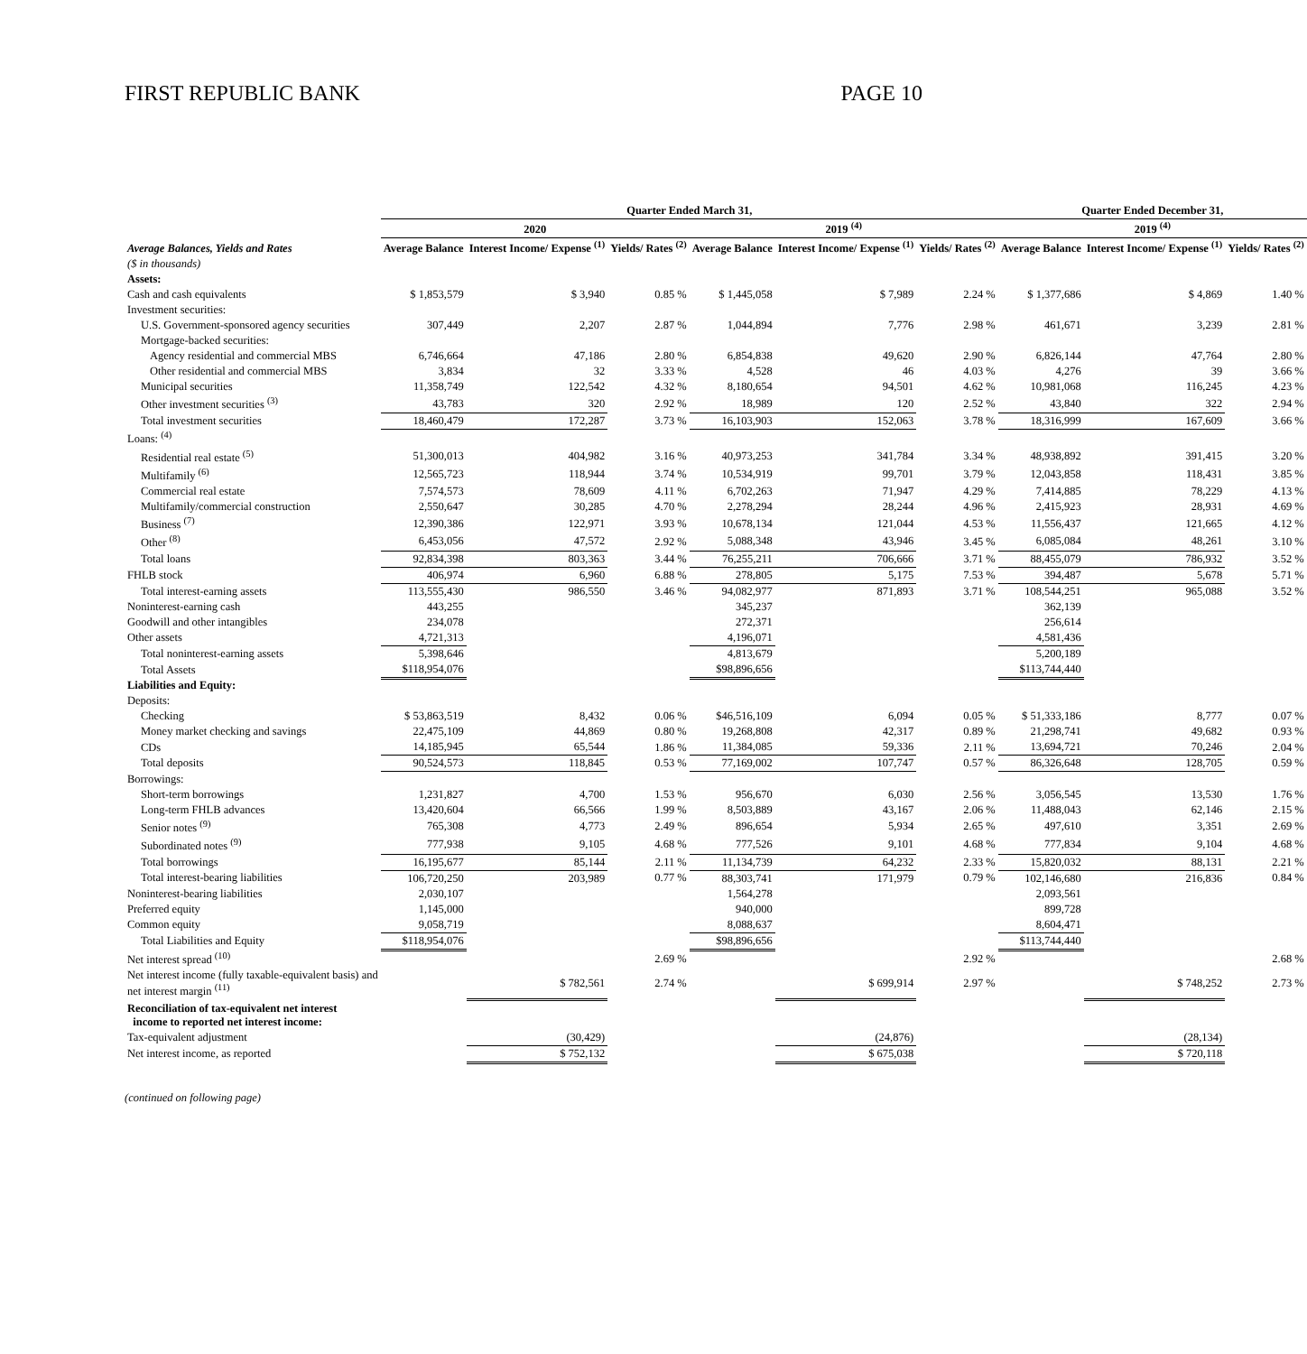FIRST REPUBLIC BANK PAGE 10
| | Quarter Ended March 31, | | | | | | Quarter Ended December 31, | | |
| --- | --- | --- | --- | --- | --- | --- | --- | --- | --- |
| | 2020 | | | 2019 <sup>(4)</sup> | | | 2019 <sup>(4)</sup> | | |
| Average Balances, Yields and Rates | Average Balance | Interest Income/ Expense <sup>(1)</sup> | Yields/ Rates <sup>(2)</sup> | Average Balance | Interest Income/ Expense <sup>(1)</sup> | Yields/ Rates <sup>(2)</sup> | Average Balance | Interest Income/ Expense <sup>(1)</sup> | Yields/ Rates <sup>(2)</sup> |
| ($ in thousands) | | | | | | | | | |
| Assets: | | | | | | | | | |
| Cash and cash equivalents | $ 1,853,579 | $ 3,940 | 0.85 % | $ 1,445,058 | $ 7,989 | 2.24 % | $ 1,377,686 | $ 4,869 | 1.40 % |
| Investment securities: | | | | | | | | | |
| U.S. Government-sponsored agency securities | 307,449 | 2,207 | 2.87 % | 1,044,894 | 7,776 | 2.98 % | 461,671 | 3,239 | 2.81 % |
| Mortgage-backed securities: | | | | | | | | | |
| Agency residential and commercial MBS | 6,746,664 | 47,186 | 2.80 % | 6,854,838 | 49,620 | 2.90 % | 6,826,144 | 47,764 | 2.80 % |
| Other residential and commercial MBS | 3,834 | 32 | 3.33 % | 4,528 | 46 | 4.03 % | 4,276 | 39 | 3.66 % |
| Municipal securities | 11,358,749 | 122,542 | 4.32 % | 8,180,654 | 94,501 | 4.62 % | 10,981,068 | 116,245 | 4.23 % |
| Other investment securities <sup>(3)</sup> | 43,783 | 320 | 2.92 % | 18,989 | 120 | 2.52 % | 43,840 | 322 | 2.94 % |
| Total investment securities | 18,460,479 | 172,287 | 3.73 % | 16,103,903 | 152,063 | 3.78 % | 18,316,999 | 167,609 | 3.66 % |
| Loans: <sup>(4)</sup> | | | | | | | | | |
| Residential real estate <sup>(5)</sup> | 51,300,013 | 404,982 | 3.16 % | 40,973,253 | 341,784 | 3.34 % | 48,938,892 | 391,415 | 3.20 % |
| Multifamily <sup>(6)</sup> | 12,565,723 | 118,944 | 3.74 % | 10,534,919 | 99,701 | 3.79 % | 12,043,858 | 118,431 | 3.85 % |
| Commercial real estate | 7,574,573 | 78,609 | 4.11 % | 6,702,263 | 71,947 | 4.29 % | 7,414,885 | 78,229 | 4.13 % |
| Multifamily/commercial construction | 2,550,647 | 30,285 | 4.70 % | 2,278,294 | 28,244 | 4.96 % | 2,415,923 | 28,931 | 4.69 % |
| Business <sup>(7)</sup> | 12,390,386 | 122,971 | 3.93 % | 10,678,134 | 121,044 | 4.53 % | 11,556,437 | 121,665 | 4.12 % |
| Other <sup>(8)</sup> | 6,453,056 | 47,572 | 2.92 % | 5,088,348 | 43,946 | 3.45 % | 6,085,084 | 48,261 | 3.10 % |
| Total loans | 92,834,398 | 803,363 | 3.44 % | 76,255,211 | 706,666 | 3.71 % | 88,455,079 | 786,932 | 3.52 % |
| FHLB stock | 406,974 | 6,960 | 6.88 % | 278,805 | 5,175 | 7.53 % | 394,487 | 5,678 | 5.71 % |
| Total interest-earning assets | 113,555,430 | 986,550 | 3.46 % | 94,082,977 | 871,893 | 3.71 % | 108,544,251 | 965,088 | 3.52 % |
| Noninterest-earning cash | 443,255 | | | 345,237 | | | 362,139 | | |
| Goodwill and other intangibles | 234,078 | | | 272,371 | | | 256,614 | | |
| Other assets | 4,721,313 | | | 4,196,071 | | | 4,581,436 | | |
| Total noninterest-earning assets | 5,398,646 | | | 4,813,679 | | | 5,200,189 | | |
| Total Assets | $118,954,076 | | | $98,896,656 | | | $113,744,440 | | |
| Liabilities and Equity: | | | | | | | | | |
| Deposits: | | | | | | | | | |
| Checking | $ 53,863,519 | 8,432 | 0.06 % | $46,516,109 | 6,094 | 0.05 % | $ 51,333,186 | 8,777 | 0.07 % |
| Money market checking and savings | 22,475,109 | 44,869 | 0.80 % | 19,268,808 | 42,317 | 0.89 % | 21,298,741 | 49,682 | 0.93 % |
| CDs | 14,185,945 | 65,544 | 1.86 % | 11,384,085 | 59,336 | 2.11 % | 13,694,721 | 70,246 | 2.04 % |
| Total deposits | 90,524,573 | 118,845 | 0.53 % | 77,169,002 | 107,747 | 0.57 % | 86,326,648 | 128,705 | 0.59 % |
| Borrowings: | | | | | | | | | |
| Short-term borrowings | 1,231,827 | 4,700 | 1.53 % | 956,670 | 6,030 | 2.56 % | 3,056,545 | 13,530 | 1.76 % |
| Long-term FHLB advances | 13,420,604 | 66,566 | 1.99 % | 8,503,889 | 43,167 | 2.06 % | 11,488,043 | 62,146 | 2.15 % |
| Senior notes <sup>(9)</sup> | 765,308 | 4,773 | 2.49 % | 896,654 | 5,934 | 2.65 % | 497,610 | 3,351 | 2.69 % |
| Subordinated notes <sup>(9)</sup> | 777,938 | 9,105 | 4.68 % | 777,526 | 9,101 | 4.68 % | 777,834 | 9,104 | 4.68 % |
| Total borrowings | 16,195,677 | 85,144 | 2.11 % | 11,134,739 | 64,232 | 2.33 % | 15,820,032 | 88,131 | 2.21 % |
| Total interest-bearing liabilities | 106,720,250 | 203,989 | 0.77 % | 88,303,741 | 171,979 | 0.79 % | 102,146,680 | 216,836 | 0.84 % |
| Noninterest-bearing liabilities | 2,030,107 | | | 1,564,278 | | | 2,093,561 | | |
| Preferred equity | 1,145,000 | | | 940,000 | | | 899,728 | | |
| Common equity | 9,058,719 | | | 8,088,637 | | | 8,604,471 | | |
| Total Liabilities and Equity | $118,954,076 | | | $98,896,656 | | | $113,744,440 | | |
| Net interest spread <sup>(10)</sup> | | | 2.69 % | | | 2.92 % | | | 2.68 % |
| Net interest income (fully taxable-equivalent basis) and net interest margin <sup>(11)</sup> | | $ 782,561 | 2.74 % | | $ 699,914 | 2.97 % | | $ 748,252 | 2.73 % |
| Reconciliation of tax-equivalent net interest income to reported net interest income: | | | | | | | | | |
| Tax-equivalent adjustment | | (30,429) | | | (24,876) | | | (28,134) | |
| Net interest income, as reported | | $ 752,132 | | | $ 675,038 | | | $ 720,118 | |
(continued on following page)